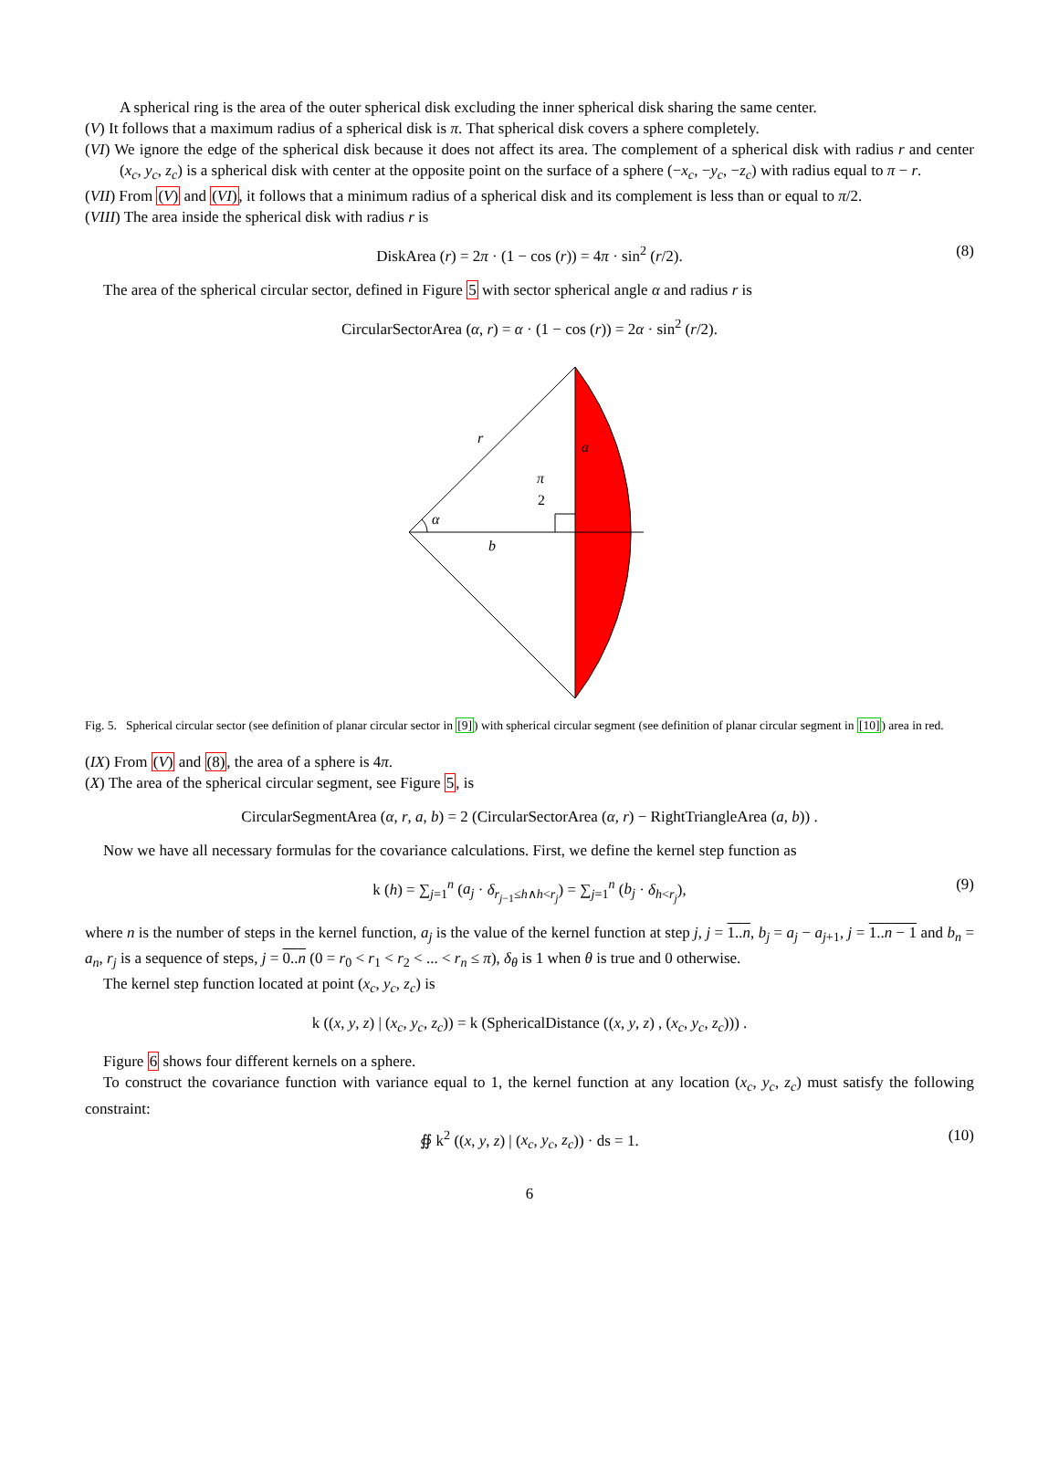A spherical ring is the area of the outer spherical disk excluding the inner spherical disk sharing the same center.
(V) It follows that a maximum radius of a spherical disk is π. That spherical disk covers a sphere completely.
(VI) We ignore the edge of the spherical disk because it does not affect its area. The complement of a spherical disk with radius r and center (x<sub>c</sub>, y<sub>c</sub>, z<sub>c</sub>) is a spherical disk with center at the opposite point on the surface of a sphere (−x<sub>c</sub>, −y<sub>c</sub>, −z<sub>c</sub>) with radius equal to π − r.
(VII) From (V) and (VI), it follows that a minimum radius of a spherical disk and its complement is less than or equal to π/2.
(VIII) The area inside the spherical disk with radius r is
DiskArea (r) = 2π · (1 − cos (r)) = 4π · sin<sup>2</sup> (r/2). (8)
The area of the spherical circular sector, defined in Figure 5 with sector spherical angle α and radius r is
CircularSectorArea (α, r) = α · (1 − cos (r)) = 2α · sin<sup>2</sup> (r/2).
r
a
π
2
α
b
Fig. 5. Spherical circular sector (see definition of planar circular sector in [9]) with spherical circular segment (see definition of planar circular segment in [10]) area in red.
(IX) From (V) and (8), the area of a sphere is 4π.
(X) The area of the spherical circular segment, see Figure 5, is
CircularSegmentArea (α, r, a, b) = 2 (CircularSectorArea (α, r) − RightTriangleArea (a, b)) .
Now we have all necessary formulas for the covariance calculations. First, we define the kernel step function as
k (h) = ∑<sub>j=1</sub><sup>n</sup> (a<sub>j</sub> · δ<sub>r<sub>j−1</sub>≤h∧h<r<sub>j</sub></sub>) = ∑<sub>j=1</sub><sup>n</sup> (b<sub>j</sub> · δ<sub>h<r<sub>j</sub></sub>), (9)
where n is the number of steps in the kernel function, a<sub>j</sub> is the value of the kernel function at step j, j = 1..n, b<sub>j</sub> = a<sub>j</sub> − a<sub>j+1</sub>, j = 1..n − 1 and b<sub>n</sub> = a<sub>n</sub>, r<sub>j</sub> is a sequence of steps, j = 0..n (0 = r<sub>0</sub> < r<sub>1</sub> < r<sub>2</sub> < ... < r<sub>n</sub> ≤ π), δ<sub>θ</sub> is 1 when θ is true and 0 otherwise.
The kernel step function located at point (x<sub>c</sub>, y<sub>c</sub>, z<sub>c</sub>) is
k ((x, y, z) | (x<sub>c</sub>, y<sub>c</sub>, z<sub>c</sub>)) = k (SphericalDistance ((x, y, z) , (x<sub>c</sub>, y<sub>c</sub>, z<sub>c</sub>))) .
Figure 6 shows four different kernels on a sphere.
To construct the covariance function with variance equal to 1, the kernel function at any location (x<sub>c</sub>, y<sub>c</sub>, z<sub>c</sub>) must satisfy the following constraint:
∯ k<sup>2</sup> ((x, y, z) | (x<sub>c</sub>, y<sub>c</sub>, z<sub>c</sub>)) · ds = 1. (10)
6